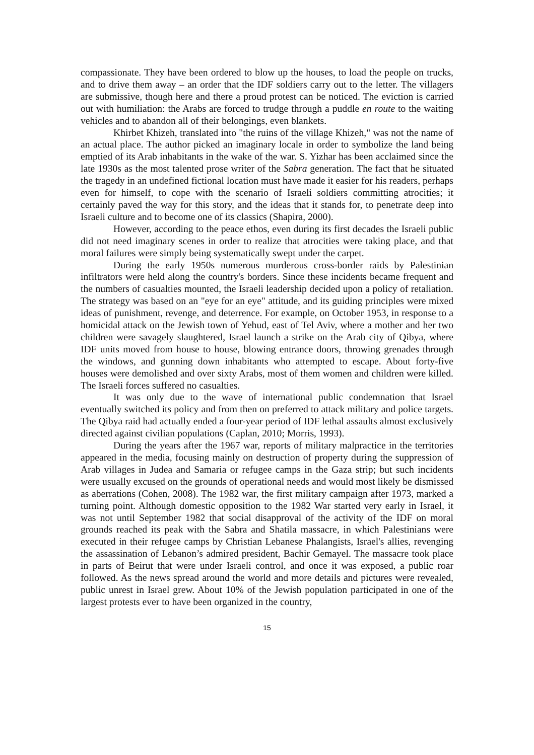compassionate. They have been ordered to blow up the houses, to load the people on trucks, and to drive them away – an order that the IDF soldiers carry out to the letter. The villagers are submissive, though here and there a proud protest can be noticed. The eviction is carried out with humiliation: the Arabs are forced to trudge through a puddle en route to the waiting vehicles and to abandon all of their belongings, even blankets.
Khirbet Khizeh, translated into "the ruins of the village Khizeh," was not the name of an actual place. The author picked an imaginary locale in order to symbolize the land being emptied of its Arab inhabitants in the wake of the war. S. Yizhar has been acclaimed since the late 1930s as the most talented prose writer of the Sabra generation. The fact that he situated the tragedy in an undefined fictional location must have made it easier for his readers, perhaps even for himself, to cope with the scenario of Israeli soldiers committing atrocities; it certainly paved the way for this story, and the ideas that it stands for, to penetrate deep into Israeli culture and to become one of its classics (Shapira, 2000).
However, according to the peace ethos, even during its first decades the Israeli public did not need imaginary scenes in order to realize that atrocities were taking place, and that moral failures were simply being systematically swept under the carpet.
During the early 1950s numerous murderous cross-border raids by Palestinian infiltrators were held along the country's borders. Since these incidents became frequent and the numbers of casualties mounted, the Israeli leadership decided upon a policy of retaliation. The strategy was based on an "eye for an eye" attitude, and its guiding principles were mixed ideas of punishment, revenge, and deterrence. For example, on October 1953, in response to a homicidal attack on the Jewish town of Yehud, east of Tel Aviv, where a mother and her two children were savagely slaughtered, Israel launch a strike on the Arab city of Qibya, where IDF units moved from house to house, blowing entrance doors, throwing grenades through the windows, and gunning down inhabitants who attempted to escape. About forty-five houses were demolished and over sixty Arabs, most of them women and children were killed. The Israeli forces suffered no casualties.
It was only due to the wave of international public condemnation that Israel eventually switched its policy and from then on preferred to attack military and police targets. The Qibya raid had actually ended a four-year period of IDF lethal assaults almost exclusively directed against civilian populations (Caplan, 2010; Morris, 1993).
During the years after the 1967 war, reports of military malpractice in the territories appeared in the media, focusing mainly on destruction of property during the suppression of Arab villages in Judea and Samaria or refugee camps in the Gaza strip; but such incidents were usually excused on the grounds of operational needs and would most likely be dismissed as aberrations (Cohen, 2008). The 1982 war, the first military campaign after 1973, marked a turning point. Although domestic opposition to the 1982 War started very early in Israel, it was not until September 1982 that social disapproval of the activity of the IDF on moral grounds reached its peak with the Sabra and Shatila massacre, in which Palestinians were executed in their refugee camps by Christian Lebanese Phalangists, Israel's allies, revenging the assassination of Lebanon’s admired president, Bachir Gemayel. The massacre took place in parts of Beirut that were under Israeli control, and once it was exposed, a public roar followed. As the news spread around the world and more details and pictures were revealed, public unrest in Israel grew. About 10% of the Jewish population participated in one of the largest protests ever to have been organized in the country,
15